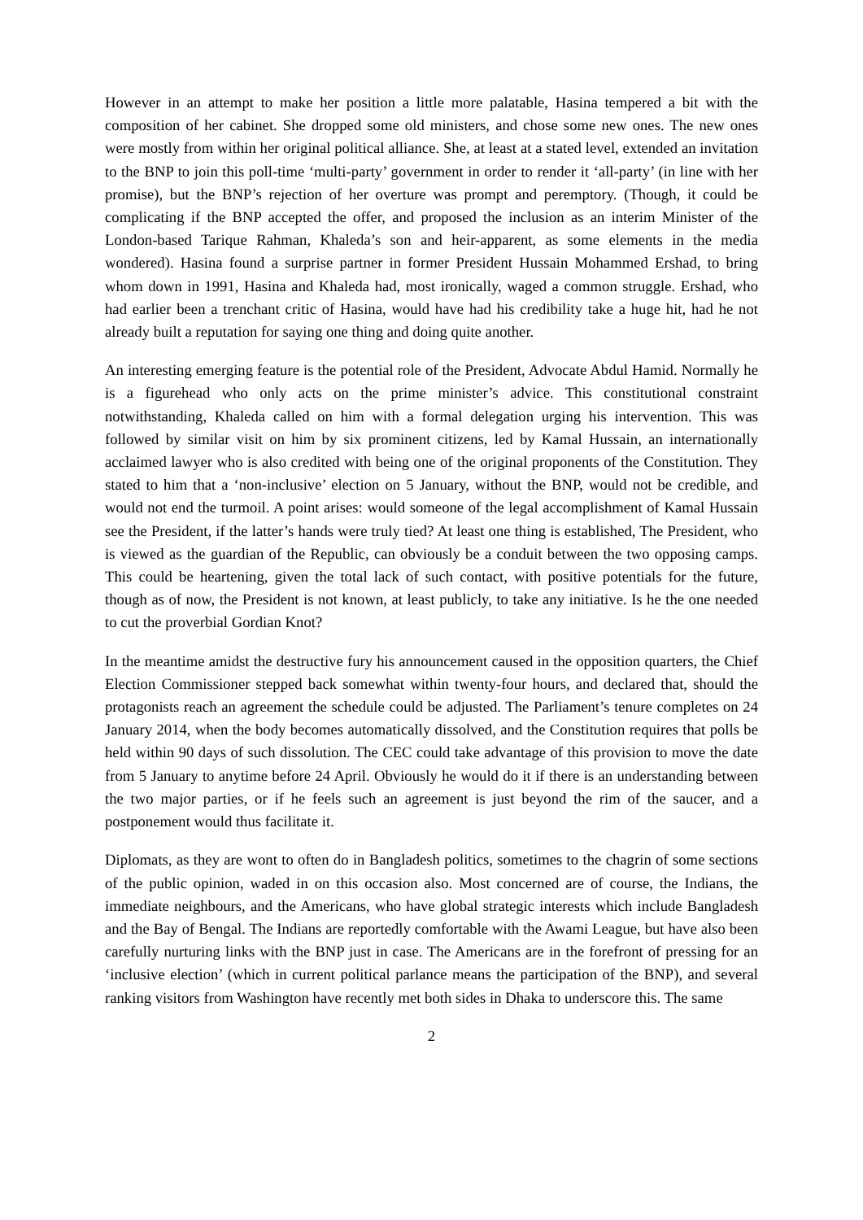However in an attempt to make her position a little more palatable, Hasina tempered a bit with the composition of her cabinet. She dropped some old ministers, and chose some new ones. The new ones were mostly from within her original political alliance. She, at least at a stated level, extended an invitation to the BNP to join this poll-time ‘multi-party’ government in order to render it ‘all-party’ (in line with her promise), but the BNP’s rejection of her overture was prompt and peremptory. (Though, it could be complicating if the BNP accepted the offer, and proposed the inclusion as an interim Minister of the London-based Tarique Rahman, Khaleda’s son and heir-apparent, as some elements in the media wondered). Hasina found a surprise partner in former President Hussain Mohammed Ershad, to bring whom down in 1991, Hasina and Khaleda had, most ironically, waged a common struggle. Ershad, who had earlier been a trenchant critic of Hasina, would have had his credibility take a huge hit, had he not already built a reputation for saying one thing and doing quite another.
An interesting emerging feature is the potential role of the President, Advocate Abdul Hamid. Normally he is a figurehead who only acts on the prime minister’s advice. This constitutional constraint notwithstanding, Khaleda called on him with a formal delegation urging his intervention. This was followed by similar visit on him by six prominent citizens, led by Kamal Hussain, an internationally acclaimed lawyer who is also credited with being one of the original proponents of the Constitution. They stated to him that a ‘non-inclusive’ election on 5 January, without the BNP, would not be credible, and would not end the turmoil. A point arises: would someone of the legal accomplishment of Kamal Hussain see the President, if the latter’s hands were truly tied? At least one thing is established, The President, who is viewed as the guardian of the Republic, can obviously be a conduit between the two opposing camps. This could be heartening, given the total lack of such contact, with positive potentials for the future, though as of now, the President is not known, at least publicly, to take any initiative. Is he the one needed to cut the proverbial Gordian Knot?
In the meantime amidst the destructive fury his announcement caused in the opposition quarters, the Chief Election Commissioner stepped back somewhat within twenty-four hours, and declared that, should the protagonists reach an agreement the schedule could be adjusted. The Parliament’s tenure completes on 24 January 2014, when the body becomes automatically dissolved, and the Constitution requires that polls be held within 90 days of such dissolution. The CEC could take advantage of this provision to move the date from 5 January to anytime before 24 April. Obviously he would do it if there is an understanding between the two major parties, or if he feels such an agreement is just beyond the rim of the saucer, and a postponement would thus facilitate it.
Diplomats, as they are wont to often do in Bangladesh politics, sometimes to the chagrin of some sections of the public opinion, waded in on this occasion also. Most concerned are of course, the Indians, the immediate neighbours, and the Americans, who have global strategic interests which include Bangladesh and the Bay of Bengal. The Indians are reportedly comfortable with the Awami League, but have also been carefully nurturing links with the BNP just in case. The Americans are in the forefront of pressing for an ‘inclusive election’ (which in current political parlance means the participation of the BNP), and several ranking visitors from Washington have recently met both sides in Dhaka to underscore this. The same
2